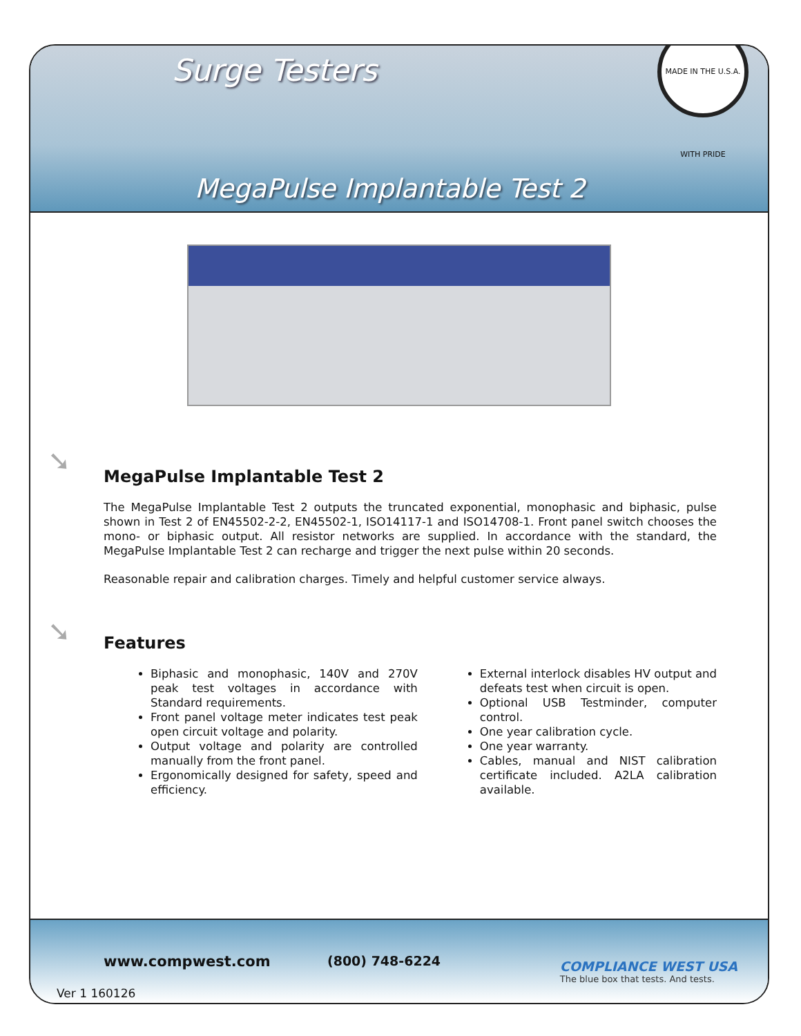Surge Testers
MADE IN THE U.S.A. WITH PRIDE
MegaPulse Implantable Test 2
➘
MegaPulse Implantable Test 2
The MegaPulse Implantable Test 2 outputs the truncated exponential, monophasic and biphasic, pulse shown in Test 2 of EN45502-2-2, EN45502-1, ISO14117-1 and ISO14708-1. Front panel switch chooses the mono- or biphasic output. All resistor networks are supplied. In accordance with the standard, the MegaPulse Implantable Test 2 can recharge and trigger the next pulse within 20 seconds.
Reasonable repair and calibration charges. Timely and helpful customer service always.
➘
Features
Biphasic and monophasic, 140V and 270V peak test voltages in accordance with Standard requirements.
Front panel voltage meter indicates test peak open circuit voltage and polarity.
Output voltage and polarity are controlled manually from the front panel.
Ergonomically designed for safety, speed and efficiency.
External interlock disables HV output and defeats test when circuit is open.
Optional USB Testminder, computer control.
One year calibration cycle.
One year warranty.
Cables, manual and NIST calibration certificate included. A2LA calibration available.
www.compwest.com (800) 748-6224
COMPLIANCE WEST USA
The blue box that tests. And tests.
Ver 1 160126